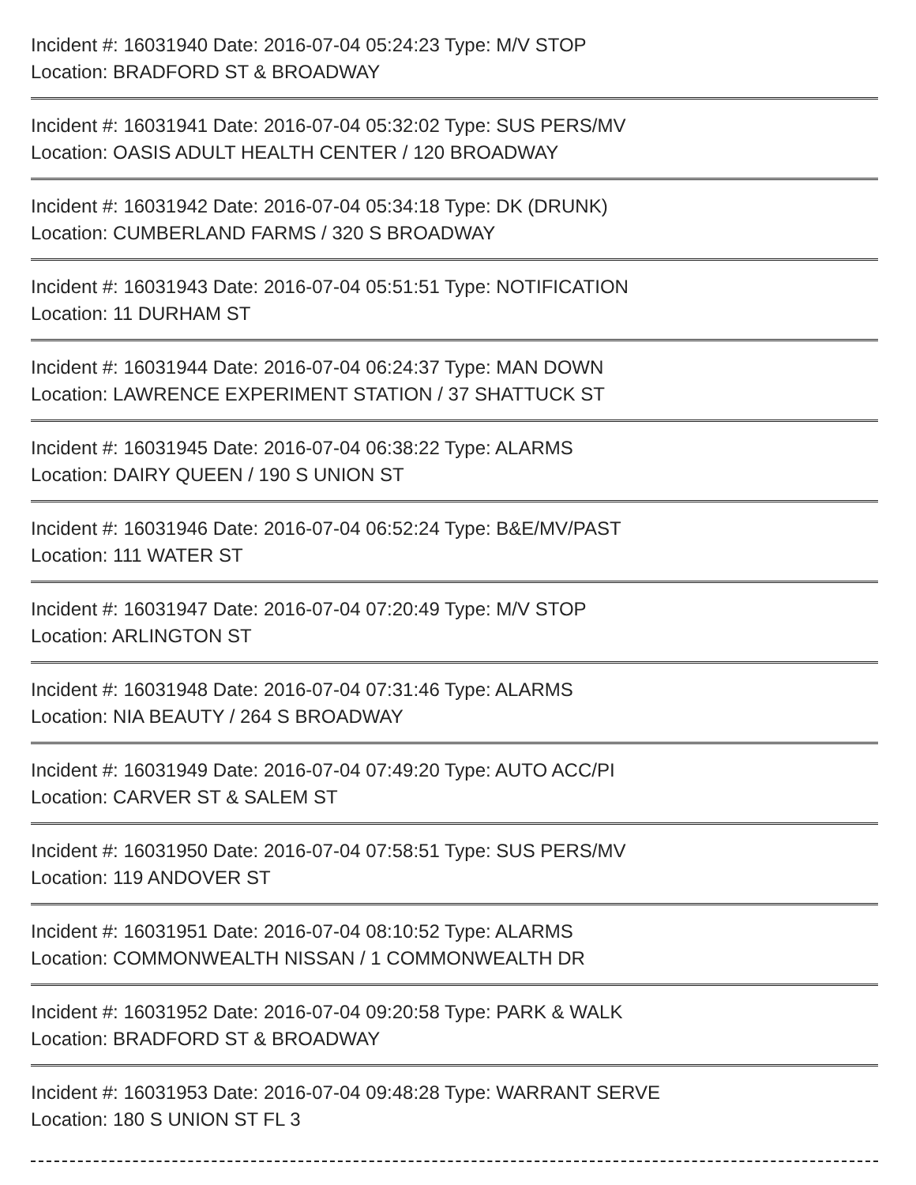Incident #: 16031940 Date: 2016-07-04 05:24:23 Type: M/V STOP
Location: BRADFORD ST & BROADWAY
Incident #: 16031941 Date: 2016-07-04 05:32:02 Type: SUS PERS/MV
Location: OASIS ADULT HEALTH CENTER / 120 BROADWAY
Incident #: 16031942 Date: 2016-07-04 05:34:18 Type: DK (DRUNK)
Location: CUMBERLAND FARMS / 320 S BROADWAY
Incident #: 16031943 Date: 2016-07-04 05:51:51 Type: NOTIFICATION
Location: 11 DURHAM ST
Incident #: 16031944 Date: 2016-07-04 06:24:37 Type: MAN DOWN
Location: LAWRENCE EXPERIMENT STATION / 37 SHATTUCK ST
Incident #: 16031945 Date: 2016-07-04 06:38:22 Type: ALARMS
Location: DAIRY QUEEN / 190 S UNION ST
Incident #: 16031946 Date: 2016-07-04 06:52:24 Type: B&E/MV/PAST
Location: 111 WATER ST
Incident #: 16031947 Date: 2016-07-04 07:20:49 Type: M/V STOP
Location: ARLINGTON ST
Incident #: 16031948 Date: 2016-07-04 07:31:46 Type: ALARMS
Location: NIA BEAUTY / 264 S BROADWAY
Incident #: 16031949 Date: 2016-07-04 07:49:20 Type: AUTO ACC/PI
Location: CARVER ST & SALEM ST
Incident #: 16031950 Date: 2016-07-04 07:58:51 Type: SUS PERS/MV
Location: 119 ANDOVER ST
Incident #: 16031951 Date: 2016-07-04 08:10:52 Type: ALARMS
Location: COMMONWEALTH NISSAN / 1 COMMONWEALTH DR
Incident #: 16031952 Date: 2016-07-04 09:20:58 Type: PARK & WALK
Location: BRADFORD ST & BROADWAY
Incident #: 16031953 Date: 2016-07-04 09:48:28 Type: WARRANT SERVE
Location: 180 S UNION ST FL 3